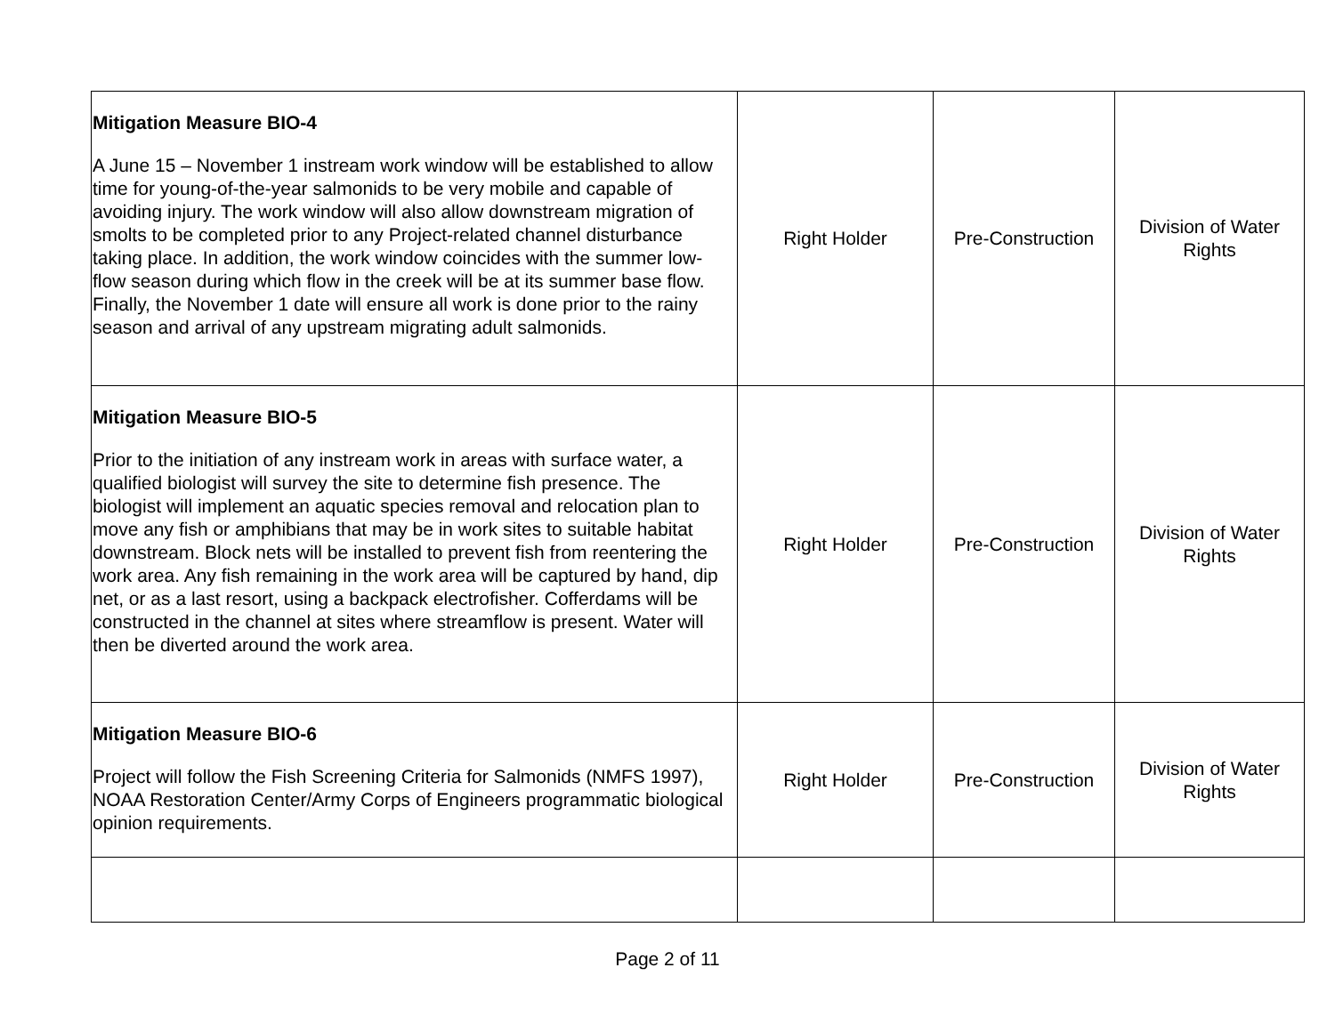| Mitigation Measure BIO-4 A June 15 – November 1 instream work window will be established to allow time for young-of-the-year salmonids to be very mobile and capable of avoiding injury. The work window will also allow downstream migration of smolts to be completed prior to any Project-related channel disturbance taking place. In addition, the work window coincides with the summer low-flow season during which flow in the creek will be at its summer base flow. Finally, the November 1 date will ensure all work is done prior to the rainy season and arrival of any upstream migrating adult salmonids. | Right Holder | Pre-Construction | Division of Water Rights |
| Mitigation Measure BIO-5 Prior to the initiation of any instream work in areas with surface water, a qualified biologist will survey the site to determine fish presence. The biologist will implement an aquatic species removal and relocation plan to move any fish or amphibians that may be in work sites to suitable habitat downstream. Block nets will be installed to prevent fish from reentering the work area. Any fish remaining in the work area will be captured by hand, dip net, or as a last resort, using a backpack electrofisher. Cofferdams will be constructed in the channel at sites where streamflow is present. Water will then be diverted around the work area. | Right Holder | Pre-Construction | Division of Water Rights |
| Mitigation Measure BIO-6 Project will follow the Fish Screening Criteria for Salmonids (NMFS 1997), NOAA Restoration Center/Army Corps of Engineers programmatic biological opinion requirements. | Right Holder | Pre-Construction | Division of Water Rights |
Page 2 of 11